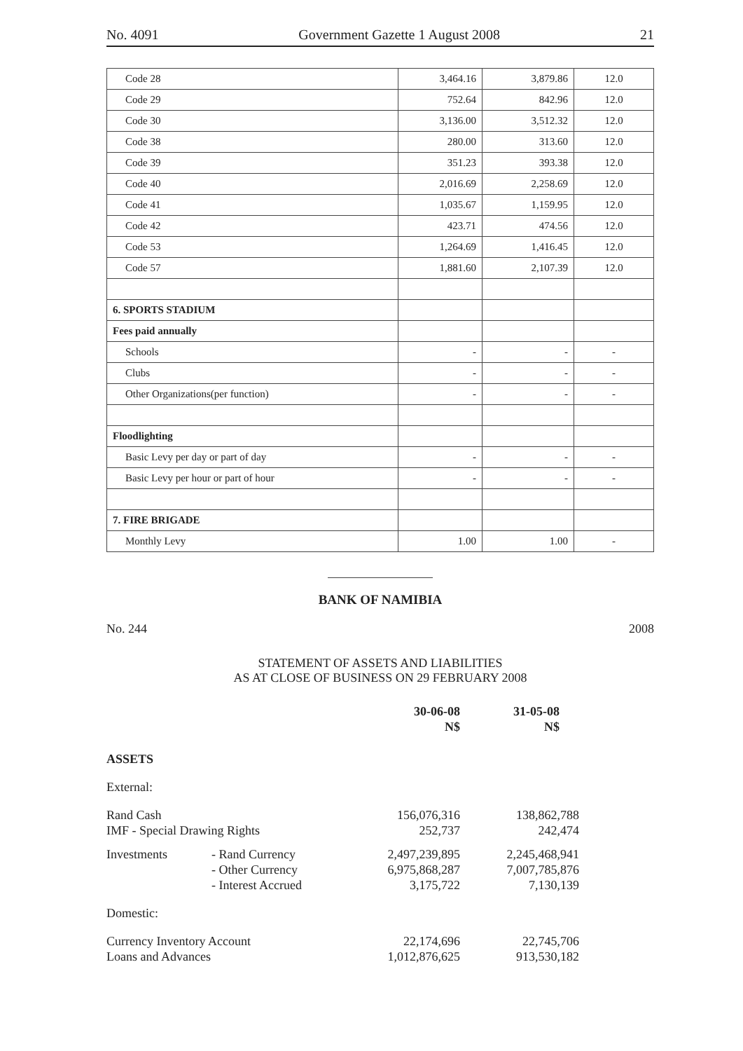No. 4091 Government Gazette 1 August 2008 21
| Code 28 | 3,464.16 | 3,879.86 | 12.0 |
| Code 29 | 752.64 | 842.96 | 12.0 |
| Code 30 | 3,136.00 | 3,512.32 | 12.0 |
| Code 38 | 280.00 | 313.60 | 12.0 |
| Code 39 | 351.23 | 393.38 | 12.0 |
| Code 40 | 2,016.69 | 2,258.69 | 12.0 |
| Code 41 | 1,035.67 | 1,159.95 | 12.0 |
| Code 42 | 423.71 | 474.56 | 12.0 |
| Code 53 | 1,264.69 | 1,416.45 | 12.0 |
| Code 57 | 1,881.60 | 2,107.39 | 12.0 |
| 6. SPORTS STADIUM | | | |
| Fees paid annually | | | |
| Schools | - | - | - |
| Clubs | - | - | - |
| Other Organizations(per function) | - | - | - |
| Floodlighting | | | |
| Basic Levy per day or part of day | - | - | - |
| Basic Levy per hour or part of hour | - | - | - |
| 7. FIRE BRIGADE | | | |
| Monthly Levy | 1.00 | 1.00 | - |
BANK OF NAMIBIA
No. 244 2008
STATEMENT OF ASSETS AND LIABILITIES
AS AT CLOSE OF BUSINESS ON 29 FEBRUARY 2008
| | | 30-06-08 N$ | 31-05-08 N$ | |
| ASSETS | | | | |
| External: | | | | |
| Rand Cash IMF - Special Drawing Rights | | 156,076,316 252,737 | 138,862,788 242,474 | |
| Investments | - Rand Currency - Other Currency - Interest Accrued | 2,497,239,895 6,975,868,287 3,175,722 | 2,245,468,941 7,007,785,876 7,130,139 | |
| Domestic: | | | | |
| Currency Inventory Account Loans and Advances | | 22,174,696 1,012,876,625 | 22,745,706 913,530,182 | |